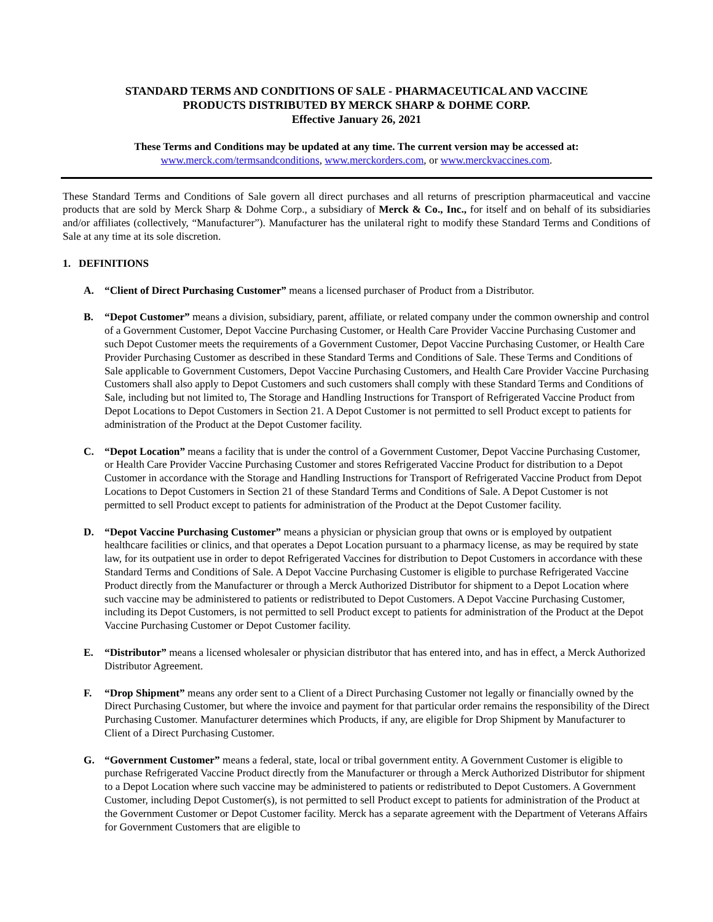STANDARD TERMS AND CONDITIONS OF SALE - PHARMACEUTICAL AND VACCINE
PRODUCTS DISTRIBUTED BY MERCK SHARP & DOHME CORP.
Effective January 26, 2021
These Terms and Conditions may be updated at any time. The current version may be accessed at:
www.merck.com/termsandconditions, www.merckorders.com, or www.merckvaccines.com.
These Standard Terms and Conditions of Sale govern all direct purchases and all returns of prescription pharmaceutical and vaccine products that are sold by Merck Sharp & Dohme Corp., a subsidiary of Merck & Co., Inc., for itself and on behalf of its subsidiaries and/or affiliates (collectively, “Manufacturer”). Manufacturer has the unilateral right to modify these Standard Terms and Conditions of Sale at any time at its sole discretion.
1. DEFINITIONS
A. “Client of Direct Purchasing Customer” means a licensed purchaser of Product from a Distributor.
B. “Depot Customer” means a division, subsidiary, parent, affiliate, or related company under the common ownership and control of a Government Customer, Depot Vaccine Purchasing Customer, or Health Care Provider Vaccine Purchasing Customer and such Depot Customer meets the requirements of a Government Customer, Depot Vaccine Purchasing Customer, or Health Care Provider Purchasing Customer as described in these Standard Terms and Conditions of Sale. These Terms and Conditions of Sale applicable to Government Customers, Depot Vaccine Purchasing Customers, and Health Care Provider Vaccine Purchasing Customers shall also apply to Depot Customers and such customers shall comply with these Standard Terms and Conditions of Sale, including but not limited to, The Storage and Handling Instructions for Transport of Refrigerated Vaccine Product from Depot Locations to Depot Customers in Section 21. A Depot Customer is not permitted to sell Product except to patients for administration of the Product at the Depot Customer facility.
C. “Depot Location” means a facility that is under the control of a Government Customer, Depot Vaccine Purchasing Customer, or Health Care Provider Vaccine Purchasing Customer and stores Refrigerated Vaccine Product for distribution to a Depot Customer in accordance with the Storage and Handling Instructions for Transport of Refrigerated Vaccine Product from Depot Locations to Depot Customers in Section 21 of these Standard Terms and Conditions of Sale. A Depot Customer is not permitted to sell Product except to patients for administration of the Product at the Depot Customer facility.
D. “Depot Vaccine Purchasing Customer” means a physician or physician group that owns or is employed by outpatient healthcare facilities or clinics, and that operates a Depot Location pursuant to a pharmacy license, as may be required by state law, for its outpatient use in order to depot Refrigerated Vaccines for distribution to Depot Customers in accordance with these Standard Terms and Conditions of Sale. A Depot Vaccine Purchasing Customer is eligible to purchase Refrigerated Vaccine Product directly from the Manufacturer or through a Merck Authorized Distributor for shipment to a Depot Location where such vaccine may be administered to patients or redistributed to Depot Customers. A Depot Vaccine Purchasing Customer, including its Depot Customers, is not permitted to sell Product except to patients for administration of the Product at the Depot Vaccine Purchasing Customer or Depot Customer facility.
E. “Distributor” means a licensed wholesaler or physician distributor that has entered into, and has in effect, a Merck Authorized Distributor Agreement.
F. “Drop Shipment” means any order sent to a Client of a Direct Purchasing Customer not legally or financially owned by the Direct Purchasing Customer, but where the invoice and payment for that particular order remains the responsibility of the Direct Purchasing Customer. Manufacturer determines which Products, if any, are eligible for Drop Shipment by Manufacturer to Client of a Direct Purchasing Customer.
G. “Government Customer” means a federal, state, local or tribal government entity. A Government Customer is eligible to purchase Refrigerated Vaccine Product directly from the Manufacturer or through a Merck Authorized Distributor for shipment to a Depot Location where such vaccine may be administered to patients or redistributed to Depot Customers. A Government Customer, including Depot Customer(s), is not permitted to sell Product except to patients for administration of the Product at the Government Customer or Depot Customer facility. Merck has a separate agreement with the Department of Veterans Affairs for Government Customers that are eligible to